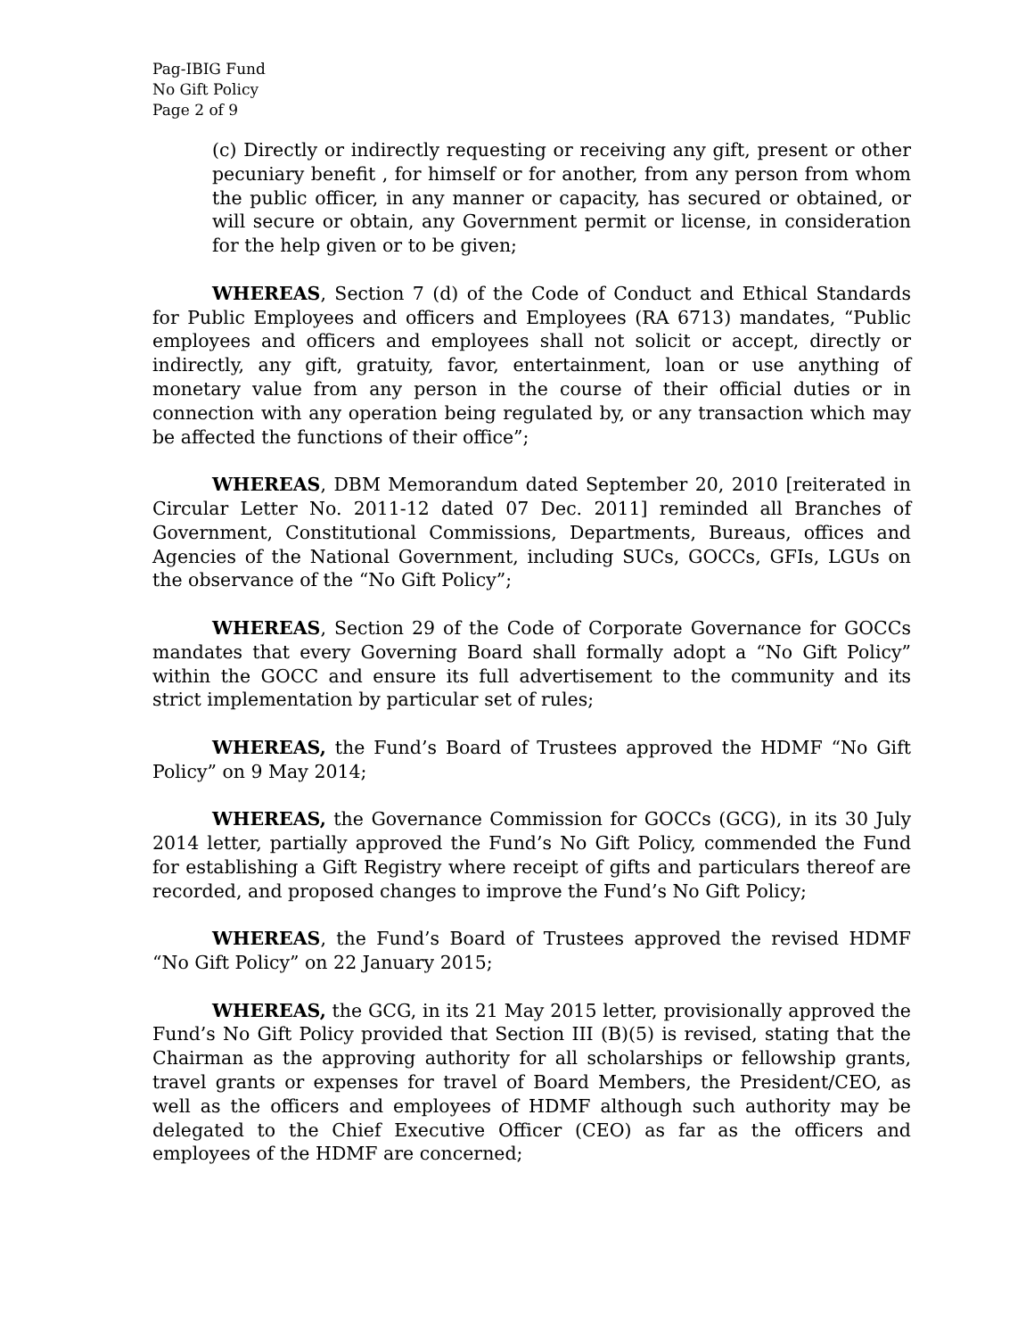Pag-IBIG Fund
No Gift Policy
Page 2 of 9
(c) Directly or indirectly requesting or receiving any gift, present or other pecuniary benefit , for himself or for another, from any person from whom the public officer, in any manner or capacity, has secured or obtained, or will secure or obtain, any Government permit or license, in consideration for the help given or to be given;
WHEREAS, Section 7 (d) of the Code of Conduct and Ethical Standards for Public Employees and officers and Employees (RA 6713) mandates, “Public employees and officers and employees shall not solicit or accept, directly or indirectly, any gift, gratuity, favor, entertainment, loan or use anything of monetary value from any person in the course of their official duties or in connection with any operation being regulated by, or any transaction which may be affected the functions of their office”;
WHEREAS, DBM Memorandum dated September 20, 2010 [reiterated in Circular Letter No. 2011-12 dated 07 Dec. 2011] reminded all Branches of Government, Constitutional Commissions, Departments, Bureaus, offices and Agencies of the National Government, including SUCs, GOCCs, GFIs, LGUs on the observance of the “No Gift Policy”;
WHEREAS, Section 29 of the Code of Corporate Governance for GOCCs mandates that every Governing Board shall formally adopt a “No Gift Policy” within the GOCC and ensure its full advertisement to the community and its strict implementation by particular set of rules;
WHEREAS, the Fund’s Board of Trustees approved the HDMF “No Gift Policy” on 9 May 2014;
WHEREAS, the Governance Commission for GOCCs (GCG), in its 30 July 2014 letter, partially approved the Fund’s No Gift Policy, commended the Fund for establishing a Gift Registry where receipt of gifts and particulars thereof are recorded, and proposed changes to improve the Fund’s No Gift Policy;
WHEREAS, the Fund’s Board of Trustees approved the revised HDMF “No Gift Policy” on 22 January 2015;
WHEREAS, the GCG, in its 21 May 2015 letter, provisionally approved the Fund’s No Gift Policy provided that Section III (B)(5) is revised, stating that the Chairman as the approving authority for all scholarships or fellowship grants, travel grants or expenses for travel of Board Members, the President/CEO, as well as the officers and employees of HDMF although such authority may be delegated to the Chief Executive Officer (CEO) as far as the officers and employees of the HDMF are concerned;